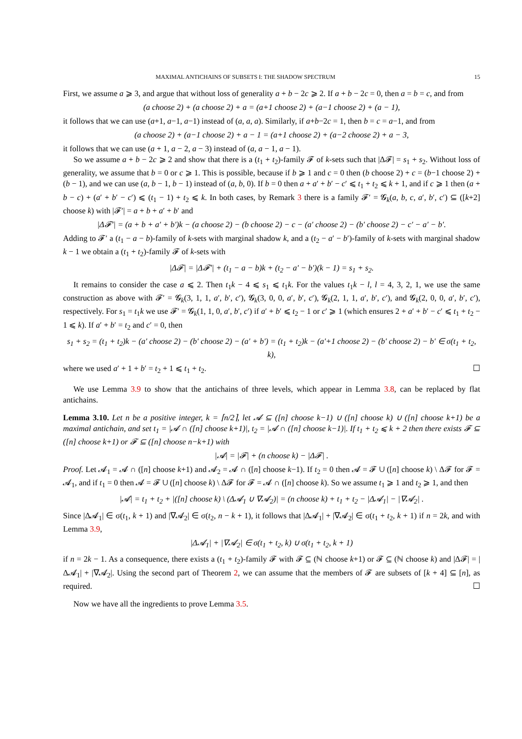MAXIMAL ANTICHAINS OF SUBSETS I: THE SHADOW SPECTRUM 15
First, we assume a ⩾ 3, and argue that without loss of generality a + b − 2c ⩾ 2. If a + b − 2c = 0, then a = b = c, and from
(a choose 2) + (a choose 2) + a = (a+1 choose 2) + (a−1 choose 2) + (a − 1),
it follows that we can use (a+1, a−1, a−1) instead of (a, a, a). Similarly, if a+b−2c = 1, then b = c = a−1, and from
(a choose 2) + (a−1 choose 2) + a − 1 = (a+1 choose 2) + (a−2 choose 2) + a − 3,
it follows that we can use (a + 1, a − 2, a − 3) instead of (a, a − 1, a − 1).
So we assume a + b − 2c ⩾ 2 and show that there is a (t<sub>1</sub> + t<sub>2</sub>)-family 𝓕 of k-sets such that |Δ𝓕| = s<sub>1</sub> + s<sub>2</sub>. Without loss of generality, we assume that b = 0 or c ⩾ 1. This is possible, because if b ⩾ 1 and c = 0 then (b choose 2) + c = (b−1 choose 2) + (b − 1), and we can use (a, b − 1, b − 1) instead of (a, b, 0). If b = 0 then a + a′ + b′ − c′ ⩽ t<sub>1</sub> + t<sub>2</sub> ⩽ k + 1, and if c ⩾ 1 then (a + b − c) + (a′ + b′ − c′) ⩽ (t<sub>1</sub> − 1) + t<sub>2</sub> ⩽ k. In both cases, by Remark 3 there is a family 𝓕′ = 𝓖<sub>k</sub>(a, b, c, a′, b′, c′) ⊆ ([k+2] choose k) with |𝓕′| = a + b + a′ + b′ and
|Δ𝓕′| = (a + b + a′ + b′)k − (a choose 2) − (b choose 2) − c − (a′ choose 2) − (b′ choose 2) − c′ − a′ − b′.
Adding to 𝓕′ a (t<sub>1</sub> − a − b)-family of k-sets with marginal shadow k, and a (t<sub>2</sub> − a′ − b′)-family of k-sets with marginal shadow k − 1 we obtain a (t<sub>1</sub> + t<sub>2</sub>)-family 𝓕 of k-sets with
|Δ𝓕| = |Δ𝓕′| + (t<sub>1</sub> − a − b)k + (t<sub>2</sub> − a′ − b′)(k − 1) = s<sub>1</sub> + s<sub>2</sub>.
It remains to consider the case a ⩽ 2. Then t<sub>1</sub>k − 4 ⩽ s<sub>1</sub> ⩽ t<sub>1</sub>k. For the values t<sub>1</sub>k − l, l = 4, 3, 2, 1, we use the same construction as above with 𝓕′ = 𝓖<sub>k</sub>(3, 1, 1, a′, b′, c′), 𝓖<sub>k</sub>(3, 0, 0, a′, b′, c′), 𝓖<sub>k</sub>(2, 1, 1, a′, b′, c′), and 𝓖<sub>k</sub>(2, 0, 0, a′, b′, c′), respectively. For s<sub>1</sub> = t<sub>1</sub>k we use 𝓕′ = 𝓖<sub>k</sub>(1, 1, 0, a′, b′, c′) if a′ + b′ ⩽ t<sub>2</sub> − 1 or c′ ⩾ 1 (which ensures 2 + a′ + b′ − c′ ⩽ t<sub>1</sub> + t<sub>2</sub> − 1 ⩽ k). If a′ + b′ = t<sub>2</sub> and c′ = 0, then
s<sub>1</sub> + s<sub>2</sub> = (t<sub>1</sub> + t<sub>2</sub>)k − (a′ choose 2) − (b′ choose 2) − (a′ + b′) = (t<sub>1</sub> + t<sub>2</sub>)k − (a′+1 choose 2) − (b′ choose 2) − b′ ∈ σ(t<sub>1</sub> + t<sub>2</sub>, k),
where we used a′ + 1 + b′ = t<sub>2</sub> + 1 ⩽ t<sub>1</sub> + t<sub>2</sub>. ☐
We use Lemma 3.9 to show that the antichains of three levels, which appear in Lemma 3.8, can be replaced by flat antichains.
Lemma 3.10. Let n be a positive integer, k = ⌈n/2⌉, let 𝓐 ⊆ ([n] choose k−1) ∪ ([n] choose k) ∪ ([n] choose k+1) be a maximal antichain, and set t<sub>1</sub> = |𝓐 ∩ ([n] choose k+1)|, t<sub>2</sub> = |𝓐 ∩ ([n] choose k−1)|. If t<sub>1</sub> + t<sub>2</sub> ⩽ k + 2 then there exists 𝓕 ⊆ ([n] choose k+1) or 𝓕 ⊆ ([n] choose n−k+1) with
|𝓐| = |𝓕| + (n choose k) − |Δ𝓕| .
Proof. Let 𝓐<sub>1</sub> = 𝓐 ∩ ([n] choose k+1) and 𝓐<sub>2</sub> = 𝓐 ∩ ([n] choose k−1). If t<sub>2</sub> = 0 then 𝓐 = 𝓕 ∪ ([n] choose k) \ Δ𝓕 for 𝓕 = 𝓐<sub>1</sub>, and if t<sub>1</sub> = 0 then 𝓐 = 𝓕 ∪ ([n] choose k) \ Δ𝓕 for 𝓕 = 𝓐 ∩ ([n] choose k). So we assume t<sub>1</sub> ⩾ 1 and t<sub>2</sub> ⩾ 1, and then
|𝓐| = t<sub>1</sub> + t<sub>2</sub> + |([n] choose k) \ (Δ𝓐<sub>1</sub> ∪ ∇𝓐<sub>2</sub>)| = (n choose k) + t<sub>1</sub> + t<sub>2</sub> − |Δ𝓐<sub>1</sub>| − |∇𝓐<sub>2</sub>| .
Since |Δ𝓐<sub>1</sub>| ∈ σ(t<sub>1</sub>, k + 1) and |∇𝓐<sub>2</sub>| ∈ σ(t<sub>2</sub>, n − k + 1), it follows that |Δ𝓐<sub>1</sub>| + |∇𝓐<sub>2</sub>| ∈ σ(t<sub>1</sub> + t<sub>2</sub>, k + 1) if n = 2k, and with Lemma 3.9,
|Δ𝓐<sub>1</sub>| + |∇𝓐<sub>2</sub>| ∈ σ(t<sub>1</sub> + t<sub>2</sub>, k) ∪ σ(t<sub>1</sub> + t<sub>2</sub>, k + 1)
if n = 2k − 1. As a consequence, there exists a (t<sub>1</sub> + t<sub>2</sub>)-family 𝓕 with 𝓕 ⊆ (ℕ choose k+1) or 𝓕 ⊆ (ℕ choose k) and |Δ𝓕| = |Δ𝓐<sub>1</sub>| + |∇𝓐<sub>2</sub>|. Using the second part of Theorem 2, we can assume that the members of 𝓕 are subsets of [k + 4] ⊆ [n], as required. ☐
Now we have all the ingredients to prove Lemma 3.5.